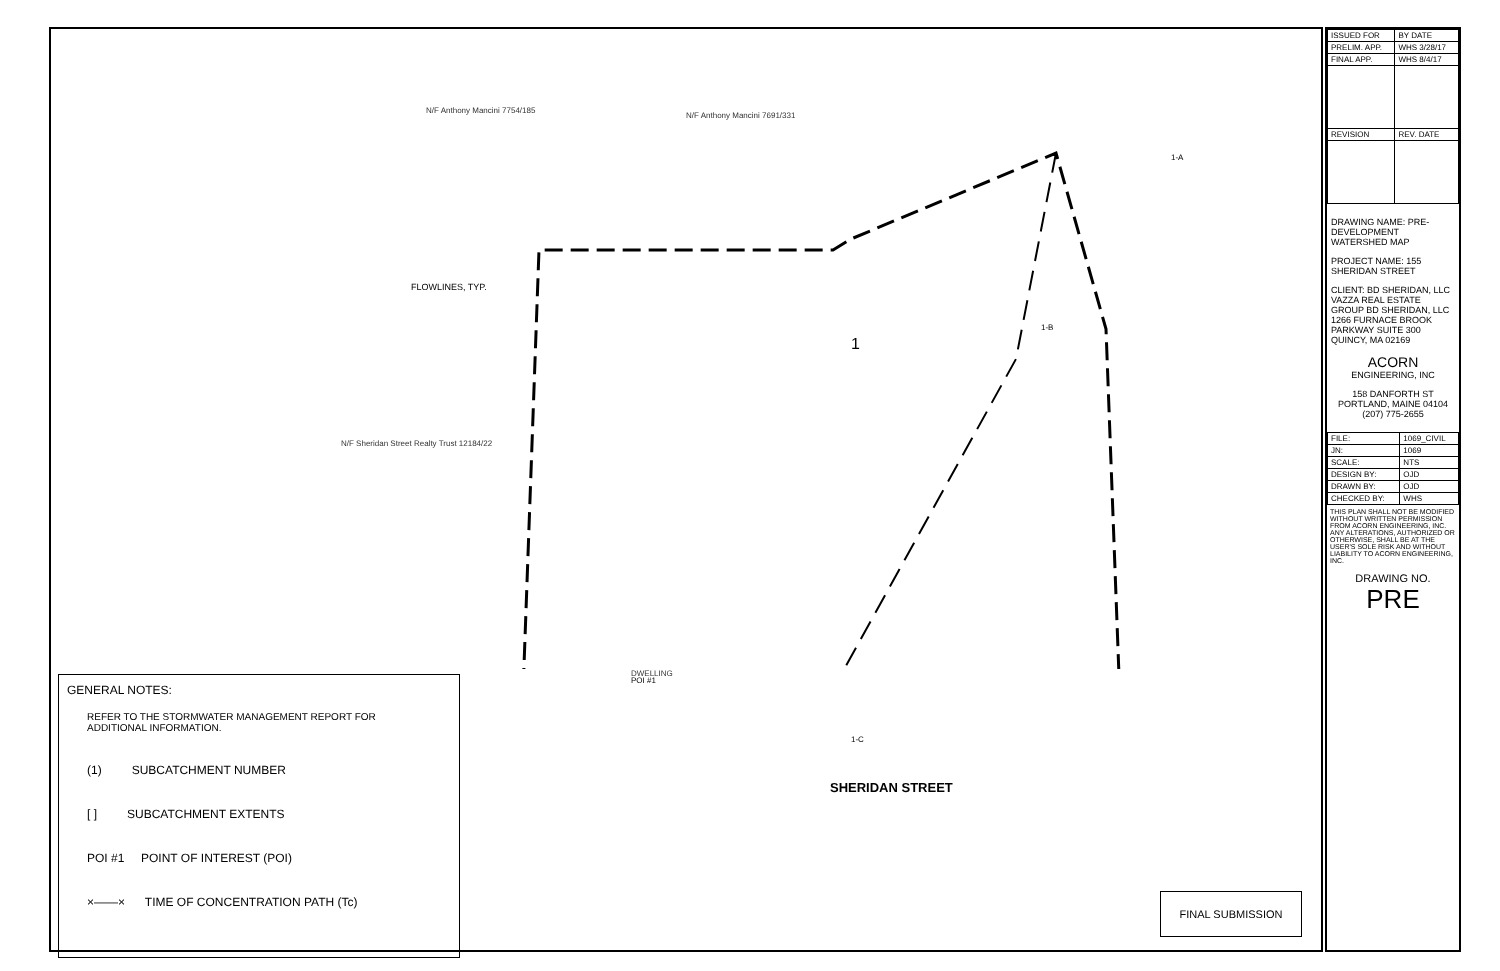N/F Anthony Mancini 7754/185
N/F Anthony Mancini 7691/331
N/F Sheridan Street Realty Trust 12184/22
FLOWLINES, TYP.
1-A
1-B
1-C
1
POI #1
DWELLING
GENERAL NOTES:
REFER TO THE STORMWATER MANAGEMENT REPORT FOR ADDITIONAL INFORMATION.
(1) SUBCATCHMENT NUMBER
[ ] SUBCATCHMENT EXTENTS
POI #1 POINT OF INTEREST (POI)
×——× TIME OF CONCENTRATION PATH (Tc)
FINAL SUBMISSION
| ISSUED FOR | BY DATE |
| PRELIM. APP. | WHS 3/28/17 |
| FINAL APP. | WHS 8/4/17 |
| REVISION | REV. DATE |
DRAWING NAME: PRE-DEVELOPMENT WATERSHED MAP
PROJECT NAME: 155 SHERIDAN STREET
CLIENT: BD SHERIDAN, LLC VAZZA REAL ESTATE GROUP BD SHERIDAN, LLC 1266 FURNACE BROOK PARKWAY SUITE 300 QUINCY, MA 02169
ACORN
ENGINEERING, INC
158 DANFORTH ST
PORTLAND, MAINE 04104
(207) 775-2655
| FILE: | 1069_CIVIL |
| JN: | 1069 |
| SCALE: | NTS |
| DESIGN BY: | OJD |
| DRAWN BY: | OJD |
| CHECKED BY: | WHS |
THIS PLAN SHALL NOT BE MODIFIED WITHOUT WRITTEN PERMISSION FROM ACORN ENGINEERING, INC. ANY ALTERATIONS, AUTHORIZED OR OTHERWISE, SHALL BE AT THE USER'S SOLE RISK AND WITHOUT LIABILITY TO ACORN ENGINEERING, INC.
DRAWING NO.
PRE
SHERIDAN STREET